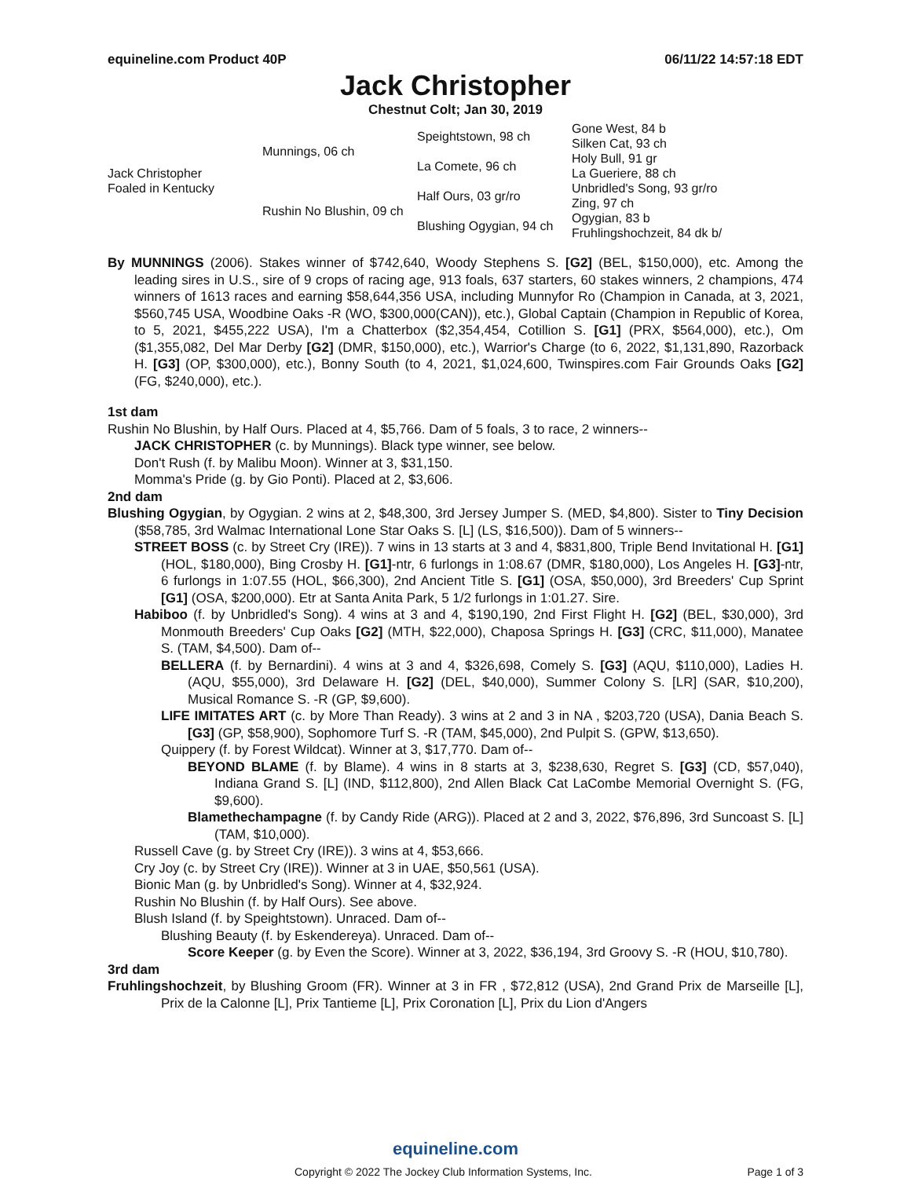equineline.com Product 40P 06/11/22 14:57:18 EDT
Jack Christopher
Chestnut Colt; Jan 30, 2019
| Jack Christopher Foaled in Kentucky | Munnings, 06 ch | Speightstown, 98 ch | Gone West, 84 b |
| | | | Silken Cat, 93 ch |
| | | La Comete, 96 ch | Holy Bull, 91 gr |
| | | | La Gueriere, 88 ch |
| | Rushin No Blushin, 09 ch | Half Ours, 03 gr/ro | Unbridled's Song, 93 gr/ro |
| | | | Zing, 97 ch |
| | | Blushing Ogygian, 94 ch | Ogygian, 83 b |
| | | | Fruhlingshochzeit, 84 dk b/ |
By MUNNINGS (2006). Stakes winner of $742,640, Woody Stephens S. [G2] (BEL, $150,000), etc. Among the leading sires in U.S., sire of 9 crops of racing age, 913 foals, 637 starters, 60 stakes winners, 2 champions, 474 winners of 1613 races and earning $58,644,356 USA, including Munnyfor Ro (Champion in Canada, at 3, 2021, $560,745 USA, Woodbine Oaks -R (WO, $300,000(CAN)), etc.), Global Captain (Champion in Republic of Korea, to 5, 2021, $455,222 USA), I'm a Chatterbox ($2,354,454, Cotillion S. [G1] (PRX, $564,000), etc.), Om ($1,355,082, Del Mar Derby [G2] (DMR, $150,000), etc.), Warrior's Charge (to 6, 2022, $1,131,890, Razorback H. [G3] (OP, $300,000), etc.), Bonny South (to 4, 2021, $1,024,600, Twinspires.com Fair Grounds Oaks [G2] (FG, $240,000), etc.).
1st dam
Rushin No Blushin, by Half Ours. Placed at 4, $5,766. Dam of 5 foals, 3 to race, 2 winners--
JACK CHRISTOPHER (c. by Munnings). Black type winner, see below.
Don't Rush (f. by Malibu Moon). Winner at 3, $31,150.
Momma's Pride (g. by Gio Ponti). Placed at 2, $3,606.
2nd dam
Blushing Ogygian, by Ogygian. 2 wins at 2, $48,300, 3rd Jersey Jumper S. (MED, $4,800). Sister to Tiny Decision ($58,785, 3rd Walmac International Lone Star Oaks S. [L] (LS, $16,500)). Dam of 5 winners--
STREET BOSS (c. by Street Cry (IRE)). 7 wins in 13 starts at 3 and 4, $831,800, Triple Bend Invitational H. [G1] (HOL, $180,000), Bing Crosby H. [G1]-ntr, 6 furlongs in 1:08.67 (DMR, $180,000), Los Angeles H. [G3]-ntr, 6 furlongs in 1:07.55 (HOL, $66,300), 2nd Ancient Title S. [G1] (OSA, $50,000), 3rd Breeders' Cup Sprint [G1] (OSA, $200,000). Etr at Santa Anita Park, 5 1/2 furlongs in 1:01.27. Sire.
Habiboo (f. by Unbridled's Song). 4 wins at 3 and 4, $190,190, 2nd First Flight H. [G2] (BEL, $30,000), 3rd Monmouth Breeders' Cup Oaks [G2] (MTH, $22,000), Chaposa Springs H. [G3] (CRC, $11,000), Manatee S. (TAM, $4,500). Dam of--
BELLERA (f. by Bernardini). 4 wins at 3 and 4, $326,698, Comely S. [G3] (AQU, $110,000), Ladies H. (AQU, $55,000), 3rd Delaware H. [G2] (DEL, $40,000), Summer Colony S. [LR] (SAR, $10,200), Musical Romance S. -R (GP, $9,600).
LIFE IMITATES ART (c. by More Than Ready). 3 wins at 2 and 3 in NA , $203,720 (USA), Dania Beach S. [G3] (GP, $58,900), Sophomore Turf S. -R (TAM, $45,000), 2nd Pulpit S. (GPW, $13,650).
Quippery (f. by Forest Wildcat). Winner at 3, $17,770. Dam of--
BEYOND BLAME (f. by Blame). 4 wins in 8 starts at 3, $238,630, Regret S. [G3] (CD, $57,040), Indiana Grand S. [L] (IND, $112,800), 2nd Allen Black Cat LaCombe Memorial Overnight S. (FG, $9,600).
Blamethechampagne (f. by Candy Ride (ARG)). Placed at 2 and 3, 2022, $76,896, 3rd Suncoast S. [L] (TAM, $10,000).
Russell Cave (g. by Street Cry (IRE)). 3 wins at 4, $53,666.
Cry Joy (c. by Street Cry (IRE)). Winner at 3 in UAE, $50,561 (USA).
Bionic Man (g. by Unbridled's Song). Winner at 4, $32,924.
Rushin No Blushin (f. by Half Ours). See above.
Blush Island (f. by Speightstown). Unraced. Dam of--
Blushing Beauty (f. by Eskendereya). Unraced. Dam of--
Score Keeper (g. by Even the Score). Winner at 3, 2022, $36,194, 3rd Groovy S. -R (HOU, $10,780).
3rd dam
Fruhlingshochzeit, by Blushing Groom (FR). Winner at 3 in FR , $72,812 (USA), 2nd Grand Prix de Marseille [L], Prix de la Calonne [L], Prix Tantieme [L], Prix Coronation [L], Prix du Lion d'Angers
equineline.com
Copyright © 2022 The Jockey Club Information Systems, Inc. Page 1 of 3